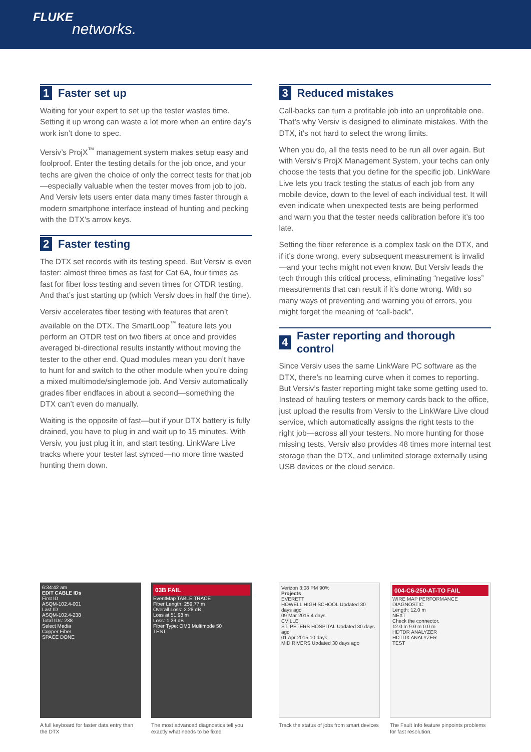FLUKE
networks.
1 Faster set up
Waiting for your expert to set up the tester wastes time. Setting it up wrong can waste a lot more when an entire day’s work isn’t done to spec.
Versiv’s ProjX<sup>™</sup> management system makes setup easy and foolproof. Enter the testing details for the job once, and your techs are given the choice of only the correct tests for that job—especially valuable when the tester moves from job to job. And Versiv lets users enter data many times faster through a modern smartphone interface instead of hunting and pecking with the DTX’s arrow keys.
2 Faster testing
The DTX set records with its testing speed. But Versiv is even faster: almost three times as fast for Cat 6A, four times as fast for fiber loss testing and seven times for OTDR testing. And that’s just starting up (which Versiv does in half the time).
Versiv accelerates fiber testing with features that aren’t available on the DTX. The SmartLoop<sup>™</sup> feature lets you perform an OTDR test on two fibers at once and provides averaged bi-directional results instantly without moving the tester to the other end. Quad modules mean you don’t have to hunt for and switch to the other module when you’re doing a mixed multimode/singlemode job. And Versiv automatically grades fiber endfaces in about a second—something the DTX can’t even do manually.
Waiting is the opposite of fast—but if your DTX battery is fully drained, you have to plug in and wait up to 15 minutes. With Versiv, you just plug it in, and start testing. LinkWare Live tracks where your tester last synced—no more time wasted hunting them down.
3 Reduced mistakes
Call-backs can turn a profitable job into an unprofitable one. That’s why Versiv is designed to eliminate mistakes. With the DTX, it’s not hard to select the wrong limits.
When you do, all the tests need to be run all over again. But with Versiv’s ProjX Management System, your techs can only choose the tests that you define for the specific job. LinkWare Live lets you track testing the status of each job from any mobile device, down to the level of each individual test. It will even indicate when unexpected tests are being performed and warn you that the tester needs calibration before it’s too late.
Setting the fiber reference is a complex task on the DTX, and if it’s done wrong, every subsequent measurement is invalid—and your techs might not even know. But Versiv leads the tech through this critical process, eliminating “negative loss” measurements that can result if it’s done wrong. With so many ways of preventing and warning you of errors, you might forget the meaning of “call-back”.
4 Faster reporting and thorough control
Since Versiv uses the same LinkWare PC software as the DTX, there’s no learning curve when it comes to reporting. But Versiv’s faster reporting might take some getting used to. Instead of hauling testers or memory cards back to the office, just upload the results from Versiv to the LinkWare Live cloud service, which automatically assigns the right tests to the right job—across all your testers. No more hunting for those missing tests. Versiv also provides 48 times more internal test storage than the DTX, and unlimited storage externally using USB devices or the cloud service.
6:34:42 am
EDIT CABLE IDs
First ID
ASQM-102.4-001
Last ID
ASQM-102.4-238
Total IDs: 238
Select Media
Copper Fiber
SPACE DONE
A full keyboard for faster data entry than the DTX
03B FAIL
EventMap TABLE TRACE
Fiber Length: 259.77 m
Overall Loss: 2.28 dB
Loss at 51.98 m
Loss: 1.29 dB
Fiber Type: OM3 Multimode 50
TEST
The most advanced diagnostics tell you exactly what needs to be fixed
Verizon 3:08 PM 90%
Projects
EVERETT
HOWELL HIGH SCHOOL Updated 30 days ago
09 Mar 2015 4 days
CVILLE
ST. PETERS HOSPITAL Updated 30 days ago
01 Apr 2015 10 days
MID RIVERS Updated 30 days ago
Track the status of jobs from smart devices
004-C6-250-AT-TO FAIL
WIRE MAP PERFORMANCE DIAGNOSTIC
Length: 12.0 m
NEXT
Check the connector.
12.0 m 9.0 m 0.0 m
HDTDR ANALYZER
HDTDX ANALYZER
TEST
The Fault Info feature pinpoints problems for fast resolution.